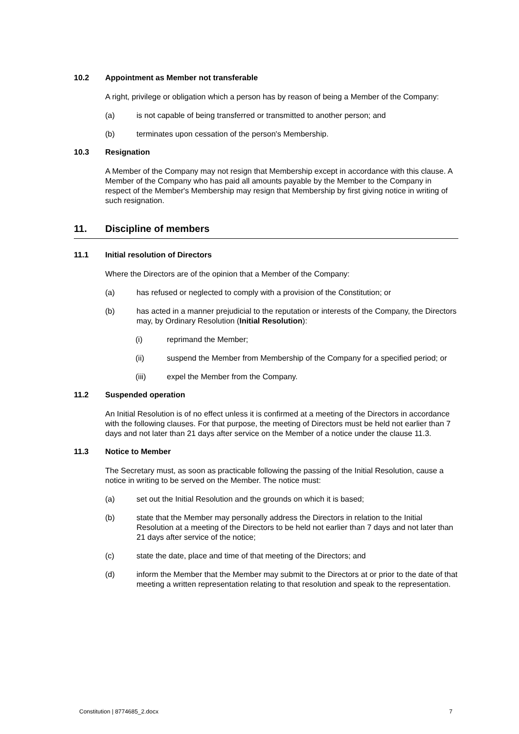10.2 Appointment as Member not transferable
A right, privilege or obligation which a person has by reason of being a Member of the Company:
(a) is not capable of being transferred or transmitted to another person; and
(b) terminates upon cessation of the person's Membership.
10.3 Resignation
A Member of the Company may not resign that Membership except in accordance with this clause. A Member of the Company who has paid all amounts payable by the Member to the Company in respect of the Member's Membership may resign that Membership by first giving notice in writing of such resignation.
11. Discipline of members
11.1 Initial resolution of Directors
Where the Directors are of the opinion that a Member of the Company:
(a) has refused or neglected to comply with a provision of the Constitution; or
(b) has acted in a manner prejudicial to the reputation or interests of the Company, the Directors may, by Ordinary Resolution (Initial Resolution):
(i) reprimand the Member;
(ii) suspend the Member from Membership of the Company for a specified period; or
(iii) expel the Member from the Company.
11.2 Suspended operation
An Initial Resolution is of no effect unless it is confirmed at a meeting of the Directors in accordance with the following clauses. For that purpose, the meeting of Directors must be held not earlier than 7 days and not later than 21 days after service on the Member of a notice under the clause 11.3.
11.3 Notice to Member
The Secretary must, as soon as practicable following the passing of the Initial Resolution, cause a notice in writing to be served on the Member. The notice must:
(a) set out the Initial Resolution and the grounds on which it is based;
(b) state that the Member may personally address the Directors in relation to the Initial Resolution at a meeting of the Directors to be held not earlier than 7 days and not later than 21 days after service of the notice;
(c) state the date, place and time of that meeting of the Directors; and
(d) inform the Member that the Member may submit to the Directors at or prior to the date of that meeting a written representation relating to that resolution and speak to the representation.
Constitution | 8774685_2.docx 7